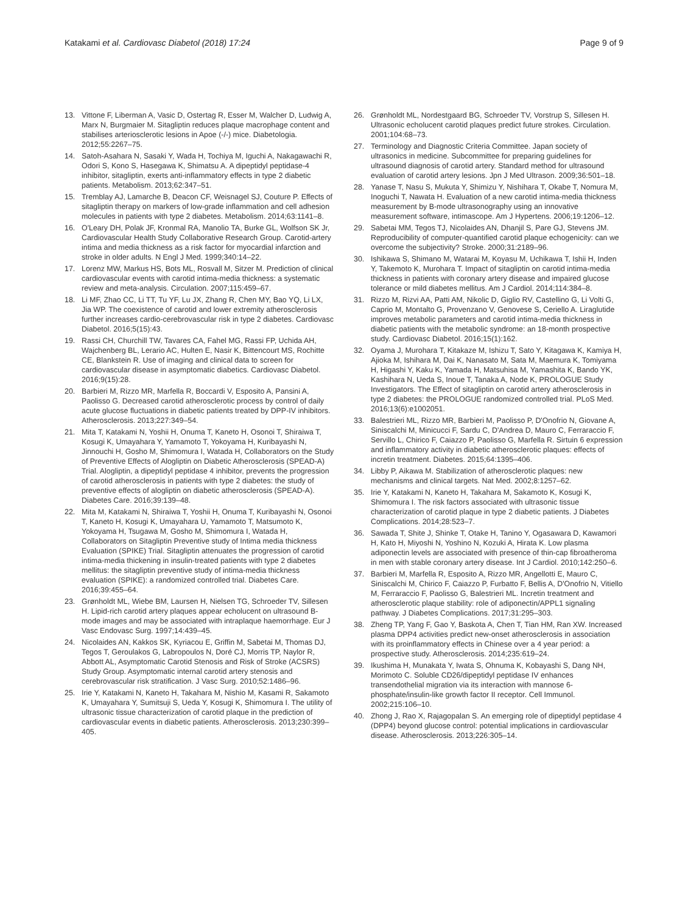Katakami et al. Cardiovasc Diabetol (2018) 17:24
Page 9 of 9
13. Vittone F, Liberman A, Vasic D, Ostertag R, Esser M, Walcher D, Ludwig A, Marx N, Burgmaier M. Sitagliptin reduces plaque macrophage content and stabilises arteriosclerotic lesions in Apoe (-/-) mice. Diabetologia. 2012;55:2267–75.
14. Satoh-Asahara N, Sasaki Y, Wada H, Tochiya M, Iguchi A, Nakagawachi R, Odori S, Kono S, Hasegawa K, Shimatsu A. A dipeptidyl peptidase-4 inhibitor, sitagliptin, exerts anti-inflammatory effects in type 2 diabetic patients. Metabolism. 2013;62:347–51.
15. Tremblay AJ, Lamarche B, Deacon CF, Weisnagel SJ, Couture P. Effects of sitagliptin therapy on markers of low-grade inflammation and cell adhesion molecules in patients with type 2 diabetes. Metabolism. 2014;63:1141–8.
16. O'Leary DH, Polak JF, Kronmal RA, Manolio TA, Burke GL, Wolfson SK Jr, Cardiovascular Health Study Collaborative Research Group. Carotid-artery intima and media thickness as a risk factor for myocardial infarction and stroke in older adults. N Engl J Med. 1999;340:14–22.
17. Lorenz MW, Markus HS, Bots ML, Rosvall M, Sitzer M. Prediction of clinical cardiovascular events with carotid intima-media thickness: a systematic review and meta-analysis. Circulation. 2007;115:459–67.
18. Li MF, Zhao CC, Li TT, Tu YF, Lu JX, Zhang R, Chen MY, Bao YQ, Li LX, Jia WP. The coexistence of carotid and lower extremity atherosclerosis further increases cardio-cerebrovascular risk in type 2 diabetes. Cardiovasc Diabetol. 2016;5(15):43.
19. Rassi CH, Churchill TW, Tavares CA, Fahel MG, Rassi FP, Uchida AH, Wajchenberg BL, Lerario AC, Hulten E, Nasir K, Bittencourt MS, Rochitte CE, Blankstein R. Use of imaging and clinical data to screen for cardiovascular disease in asymptomatic diabetics. Cardiovasc Diabetol. 2016;9(15):28.
20. Barbieri M, Rizzo MR, Marfella R, Boccardi V, Esposito A, Pansini A, Paolisso G. Decreased carotid atherosclerotic process by control of daily acute glucose fluctuations in diabetic patients treated by DPP-IV inhibitors. Atherosclerosis. 2013;227:349–54.
21. Mita T, Katakami N, Yoshii H, Onuma T, Kaneto H, Osonoi T, Shiraiwa T, Kosugi K, Umayahara Y, Yamamoto T, Yokoyama H, Kuribayashi N, Jinnouchi H, Gosho M, Shimomura I, Watada H, Collaborators on the Study of Preventive Effects of Alogliptin on Diabetic Atherosclerosis (SPEAD-A) Trial. Alogliptin, a dipeptidyl peptidase 4 inhibitor, prevents the progression of carotid atherosclerosis in patients with type 2 diabetes: the study of preventive effects of alogliptin on diabetic atherosclerosis (SPEAD-A). Diabetes Care. 2016;39:139–48.
22. Mita M, Katakami N, Shiraiwa T, Yoshii H, Onuma T, Kuribayashi N, Osonoi T, Kaneto H, Kosugi K, Umayahara U, Yamamoto T, Matsumoto K, Yokoyama H, Tsugawa M, Gosho M, Shimomura I, Watada H, Collaborators on Sitagliptin Preventive study of Intima media thickness Evaluation (SPIKE) Trial. Sitagliptin attenuates the progression of carotid intima-media thickening in insulin-treated patients with type 2 diabetes mellitus: the sitagliptin preventive study of intima-media thickness evaluation (SPIKE): a randomized controlled trial. Diabetes Care. 2016;39:455–64.
23. Grønholdt ML, Wiebe BM, Laursen H, Nielsen TG, Schroeder TV, Sillesen H. Lipid-rich carotid artery plaques appear echolucent on ultrasound B-mode images and may be associated with intraplaque haemorrhage. Eur J Vasc Endovasc Surg. 1997;14:439–45.
24. Nicolaides AN, Kakkos SK, Kyriacou E, Griffin M, Sabetai M, Thomas DJ, Tegos T, Geroulakos G, Labropoulos N, Doré CJ, Morris TP, Naylor R, Abbott AL, Asymptomatic Carotid Stenosis and Risk of Stroke (ACSRS) Study Group. Asymptomatic internal carotid artery stenosis and cerebrovascular risk stratification. J Vasc Surg. 2010;52:1486–96.
25. Irie Y, Katakami N, Kaneto H, Takahara M, Nishio M, Kasami R, Sakamoto K, Umayahara Y, Sumitsuji S, Ueda Y, Kosugi K, Shimomura I. The utility of ultrasonic tissue characterization of carotid plaque in the prediction of cardiovascular events in diabetic patients. Atherosclerosis. 2013;230:399–405.
26. Grønholdt ML, Nordestgaard BG, Schroeder TV, Vorstrup S, Sillesen H. Ultrasonic echolucent carotid plaques predict future strokes. Circulation. 2001;104:68–73.
27. Terminology and Diagnostic Criteria Committee. Japan society of ultrasonics in medicine. Subcommittee for preparing guidelines for ultrasound diagnosis of carotid artery. Standard method for ultrasound evaluation of carotid artery lesions. Jpn J Med Ultrason. 2009;36:501–18.
28. Yanase T, Nasu S, Mukuta Y, Shimizu Y, Nishihara T, Okabe T, Nomura M, Inoguchi T, Nawata H. Evaluation of a new carotid intima-media thickness measurement by B-mode ultrasonography using an innovative measurement software, intimascope. Am J Hypertens. 2006;19:1206–12.
29. Sabetai MM, Tegos TJ, Nicolaides AN, Dhanjil S, Pare GJ, Stevens JM. Reproducibility of computer-quantified carotid plaque echogenicity: can we overcome the subjectivity? Stroke. 2000;31:2189–96.
30. Ishikawa S, Shimano M, Watarai M, Koyasu M, Uchikawa T, Ishii H, Inden Y, Takemoto K, Murohara T. Impact of sitagliptin on carotid intima-media thickness in patients with coronary artery disease and impaired glucose tolerance or mild diabetes mellitus. Am J Cardiol. 2014;114:384–8.
31. Rizzo M, Rizvi AA, Patti AM, Nikolic D, Giglio RV, Castellino G, Li Volti G, Caprio M, Montalto G, Provenzano V, Genovese S, Ceriello A. Liraglutide improves metabolic parameters and carotid intima-media thickness in diabetic patients with the metabolic syndrome: an 18-month prospective study. Cardiovasc Diabetol. 2016;15(1):162.
32. Oyama J, Murohara T, Kitakaze M, Ishizu T, Sato Y, Kitagawa K, Kamiya H, Ajioka M, Ishihara M, Dai K, Nanasato M, Sata M, Maemura K, Tomiyama H, Higashi Y, Kaku K, Yamada H, Matsuhisa M, Yamashita K, Bando YK, Kashihara N, Ueda S, Inoue T, Tanaka A, Node K, PROLOGUE Study Investigators. The Effect of sitagliptin on carotid artery atherosclerosis in type 2 diabetes: the PROLOGUE randomized controlled trial. PLoS Med. 2016;13(6):e1002051.
33. Balestrieri ML, Rizzo MR, Barbieri M, Paolisso P, D'Onofrio N, Giovane A, Siniscalchi M, Minicucci F, Sardu C, D'Andrea D, Mauro C, Ferraraccio F, Servillo L, Chirico F, Caiazzo P, Paolisso G, Marfella R. Sirtuin 6 expression and inflammatory activity in diabetic atherosclerotic plaques: effects of incretin treatment. Diabetes. 2015;64:1395–406.
34. Libby P, Aikawa M. Stabilization of atherosclerotic plaques: new mechanisms and clinical targets. Nat Med. 2002;8:1257–62.
35. Irie Y, Katakami N, Kaneto H, Takahara M, Sakamoto K, Kosugi K, Shimomura I. The risk factors associated with ultrasonic tissue characterization of carotid plaque in type 2 diabetic patients. J Diabetes Complications. 2014;28:523–7.
36. Sawada T, Shite J, Shinke T, Otake H, Tanino Y, Ogasawara D, Kawamori H, Kato H, Miyoshi N, Yoshino N, Kozuki A, Hirata K. Low plasma adiponectin levels are associated with presence of thin-cap fibroatheroma in men with stable coronary artery disease. Int J Cardiol. 2010;142:250–6.
37. Barbieri M, Marfella R, Esposito A, Rizzo MR, Angellotti E, Mauro C, Siniscalchi M, Chirico F, Caiazzo P, Furbatto F, Bellis A, D'Onofrio N, Vitiello M, Ferraraccio F, Paolisso G, Balestrieri ML. Incretin treatment and atherosclerotic plaque stability: role of adiponectin/APPL1 signaling pathway. J Diabetes Complications. 2017;31:295–303.
38. Zheng TP, Yang F, Gao Y, Baskota A, Chen T, Tian HM, Ran XW. Increased plasma DPP4 activities predict new-onset atherosclerosis in association with its proinflammatory effects in Chinese over a 4 year period: a prospective study. Atherosclerosis. 2014;235:619–24.
39. Ikushima H, Munakata Y, Iwata S, Ohnuma K, Kobayashi S, Dang NH, Morimoto C. Soluble CD26/dipeptidyl peptidase IV enhances transendothelial migration via its interaction with mannose 6-phosphate/insulin-like growth factor II receptor. Cell Immunol. 2002;215:106–10.
40. Zhong J, Rao X, Rajagopalan S. An emerging role of dipeptidyl peptidase 4 (DPP4) beyond glucose control: potential implications in cardiovascular disease. Atherosclerosis. 2013;226:305–14.